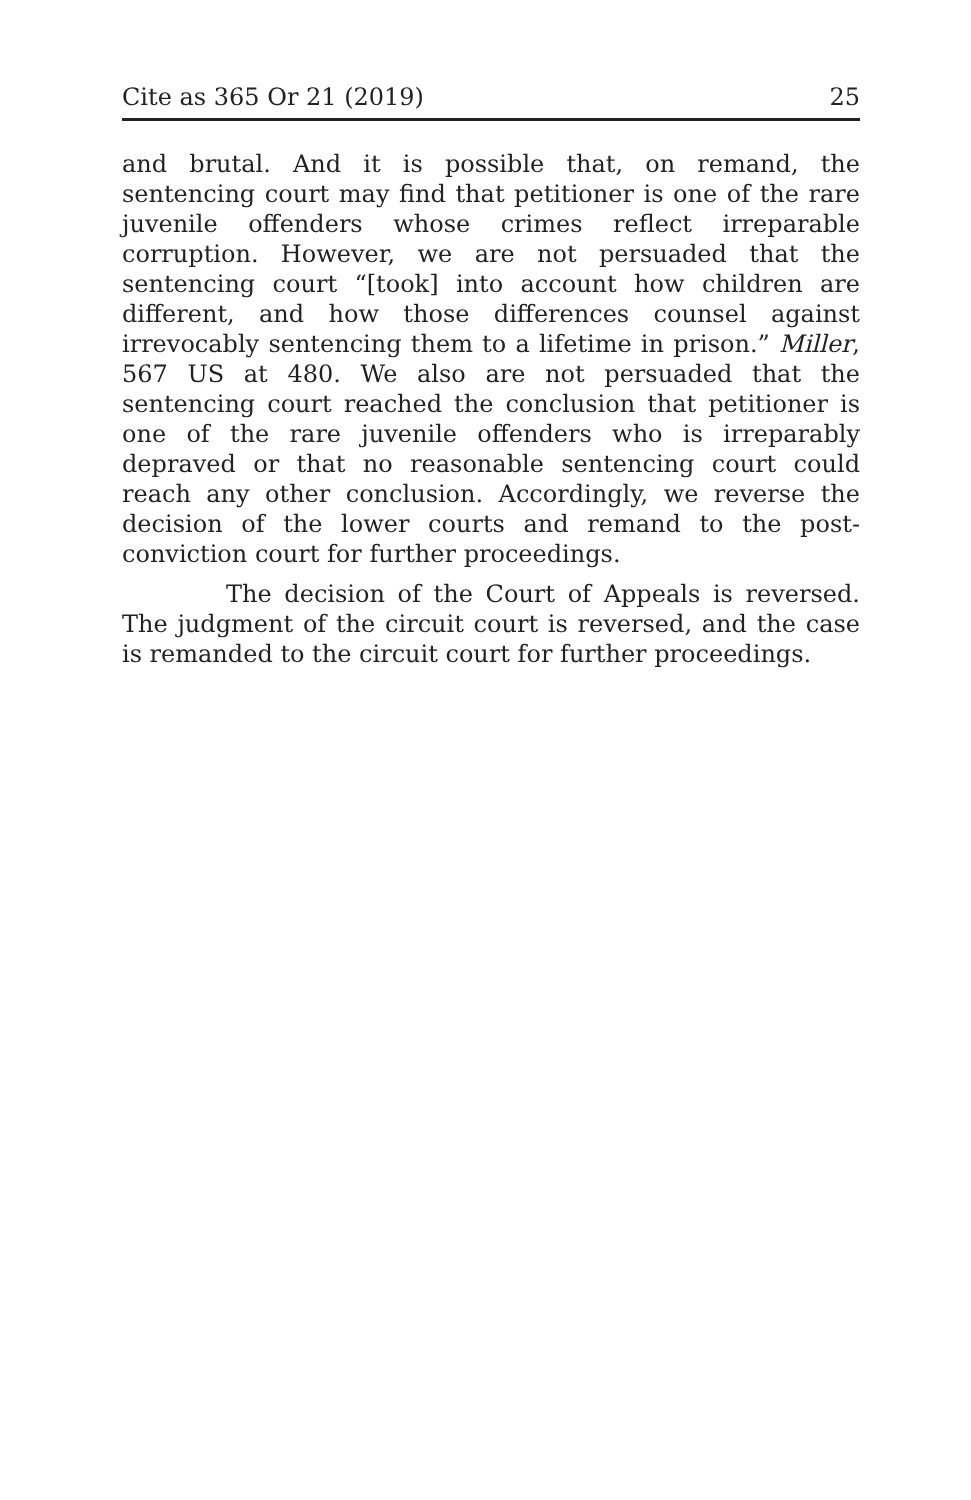Cite as 365 Or 21 (2019) 25
and brutal. And it is possible that, on remand, the sentencing court may find that petitioner is one of the rare juvenile offenders whose crimes reflect irreparable corruption. However, we are not persuaded that the sentencing court “[took] into account how children are different, and how those differences counsel against irrevocably sentencing them to a lifetime in prison.” Miller, 567 US at 480. We also are not persuaded that the sentencing court reached the conclusion that petitioner is one of the rare juvenile offenders who is irreparably depraved or that no reasonable sentencing court could reach any other conclusion. Accordingly, we reverse the decision of the lower courts and remand to the post-conviction court for further proceedings.
The decision of the Court of Appeals is reversed. The judgment of the circuit court is reversed, and the case is remanded to the circuit court for further proceedings.